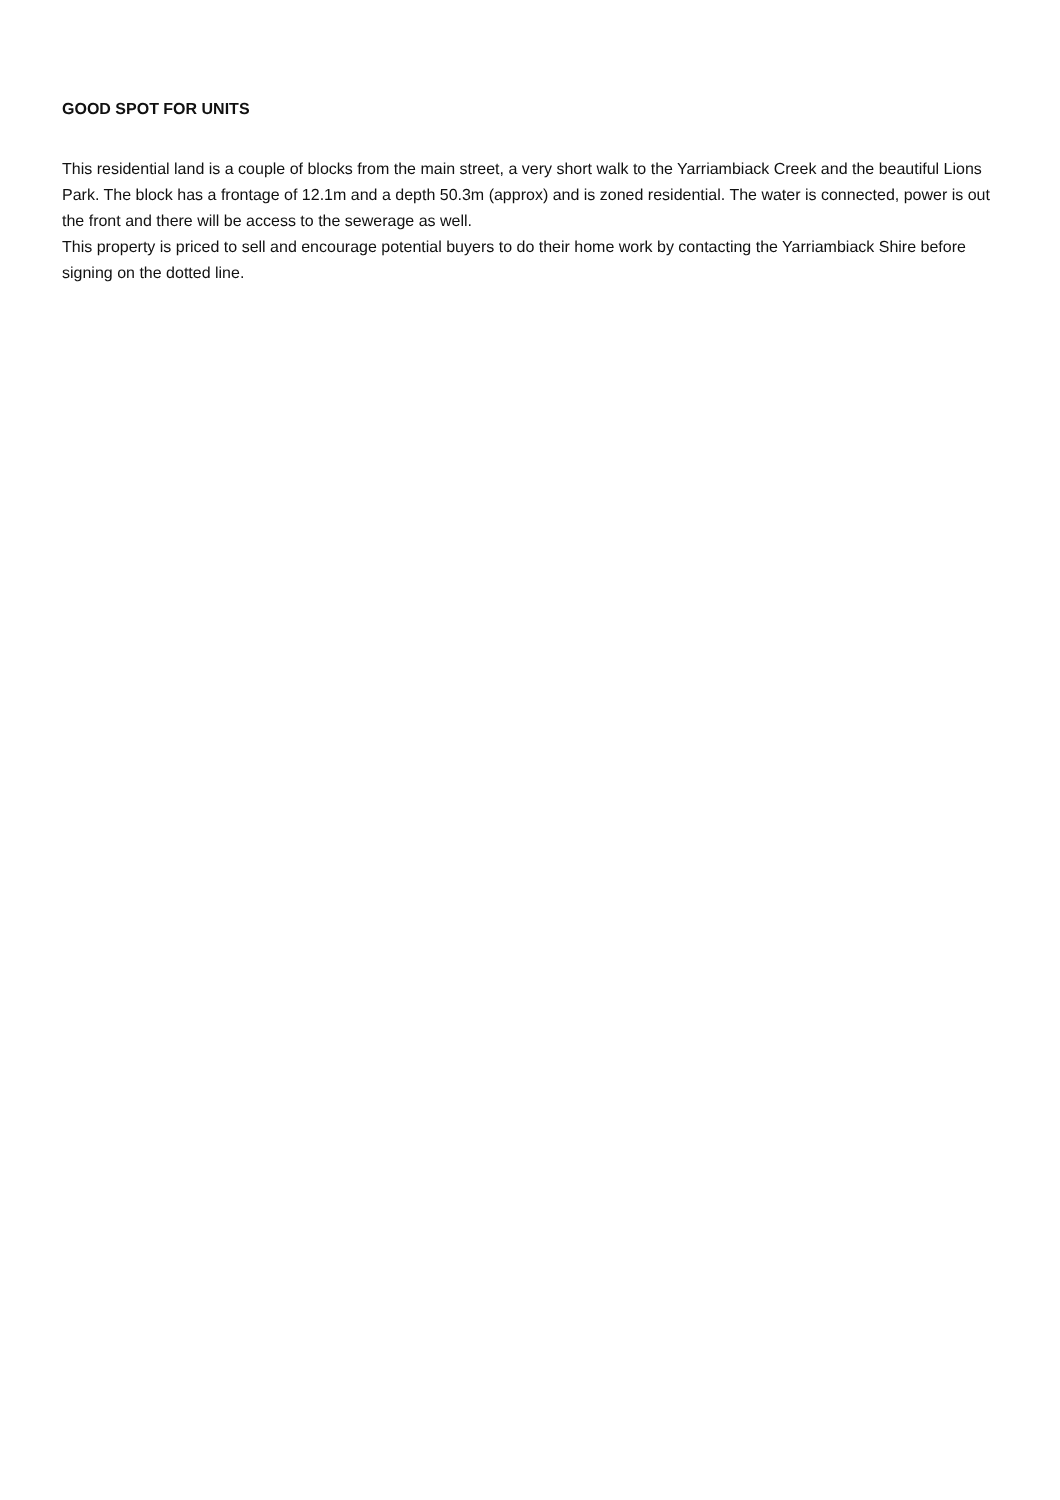GOOD SPOT FOR UNITS
This residential land is a couple of blocks from the main street, a very short walk to the Yarriambiack Creek and the beautiful Lions Park. The block has a frontage of 12.1m and a depth 50.3m (approx) and is zoned residential. The water is connected, power is out the front and there will be access to the sewerage as well.
This property is priced to sell and encourage potential buyers to do their home work by contacting the Yarriambiack Shire before signing on the dotted line.